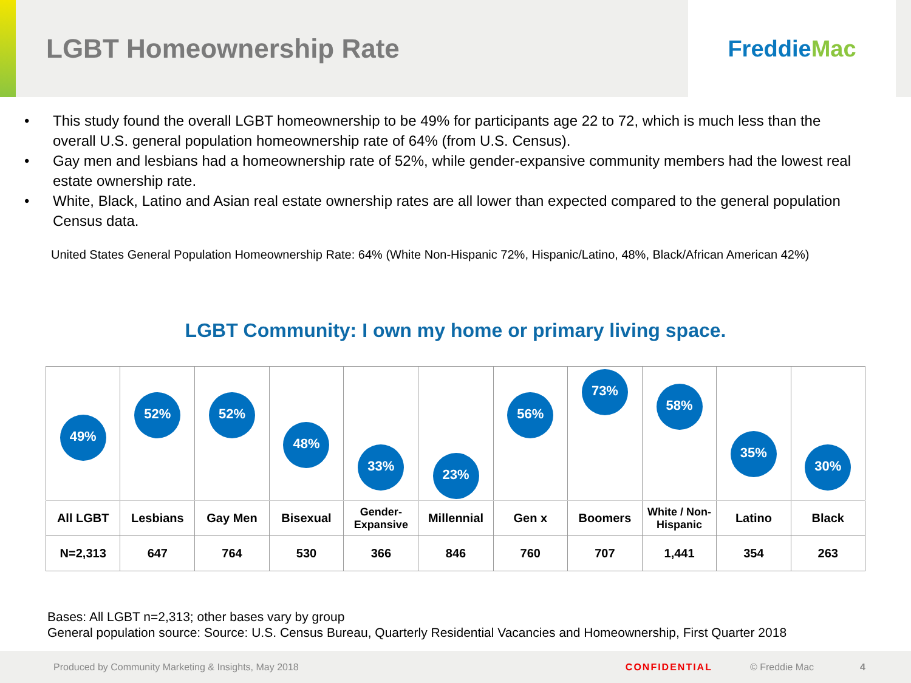LGBT Homeownership Rate
Freddie Mac
• This study found the overall LGBT homeownership to be 49% for participants age 22 to 72, which is much less than the overall U.S. general population homeownership rate of 64% (from U.S. Census).
• Gay men and lesbians had a homeownership rate of 52%, while gender-expansive community members had the lowest real estate ownership rate.
• White, Black, Latino and Asian real estate ownership rates are all lower than expected compared to the general population Census data.
United States General Population Homeownership Rate: 64% (White Non-Hispanic 72%, Hispanic/Latino, 48%, Black/African American 42%)
LGBT Community: I own my home or primary living space.
| 49% | 52% | 52% | 48% | 33% | 23% | 56% | 73% | 58% | 35% | 30% |
| All LGBT | Lesbians | Gay Men | Bisexual | Gender- Expansive | Millennial | Gen x | Boomers | White / Non- Hispanic | Latino | Black |
| N=2,313 | 647 | 764 | 530 | 366 | 846 | 760 | 707 | 1,441 | 354 | 263 |
Bases: All LGBT n=2,313; other bases vary by group
General population source: Source: U.S. Census Bureau, Quarterly Residential Vacancies and Homeownership, First Quarter 2018
Produced by Community Marketing & Insights, May 2018 CONFIDENTIAL © Freddie Mac 4